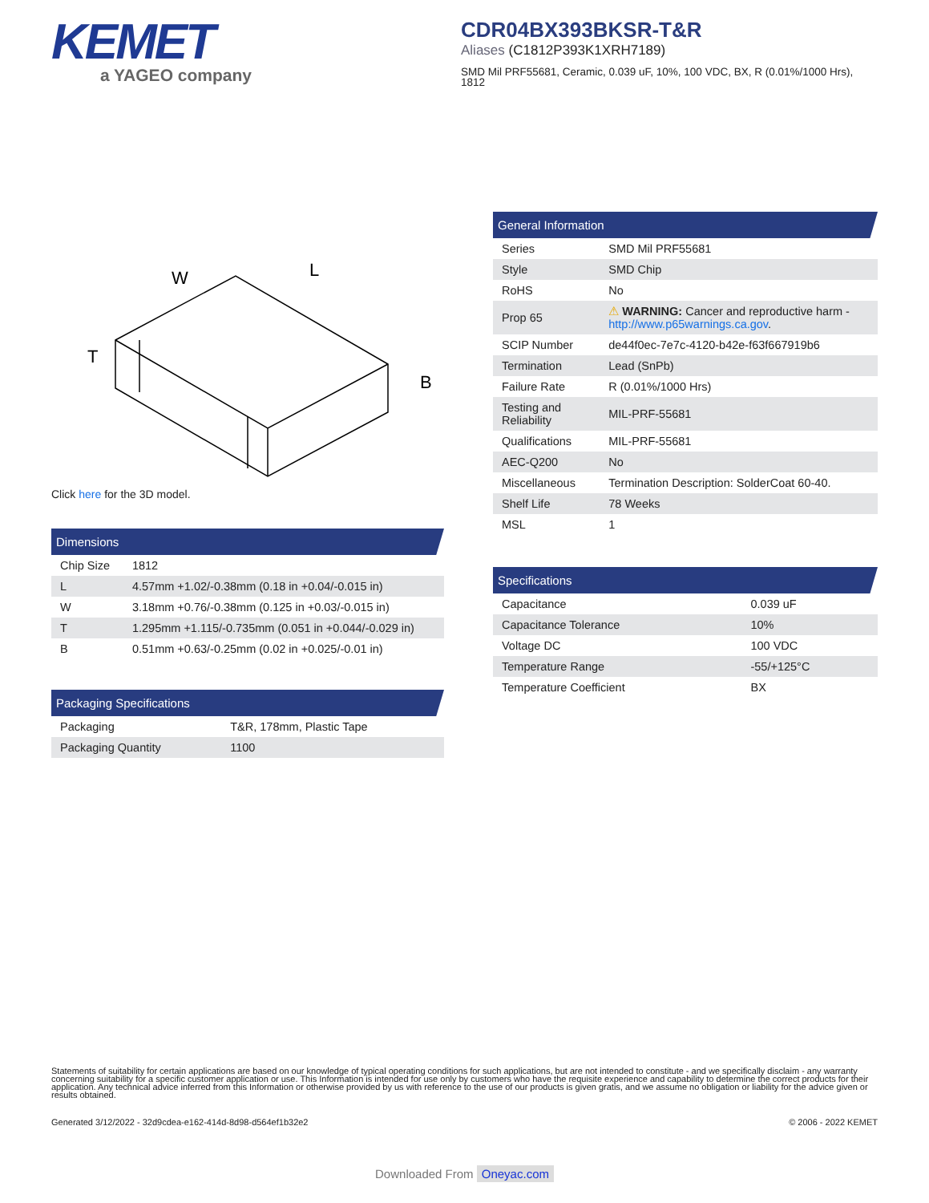KEMET
a YAGEO company
CDR04BX393BKSR-T&R
Aliases (C1812P393K1XRH7189)
SMD Mil PRF55681, Ceramic, 0.039 uF, 10%, 100 VDC, BX, R (0.01%/1000 Hrs), 1812
W
L
T
B
Click here for the 3D model.
Dimensions
| Chip Size | 1812 |
| L | 4.57mm +1.02/-0.38mm (0.18 in +0.04/-0.015 in) |
| W | 3.18mm +0.76/-0.38mm (0.125 in +0.03/-0.015 in) |
| T | 1.295mm +1.115/-0.735mm (0.051 in +0.044/-0.029 in) |
| B | 0.51mm +0.63/-0.25mm (0.02 in +0.025/-0.01 in) |
Packaging Specifications
| Packaging | T&R, 178mm, Plastic Tape |
| Packaging Quantity | 1100 |
General Information
| Series | SMD Mil PRF55681 |
| Style | SMD Chip |
| RoHS | No |
| Prop 65 | ⚠ WARNING: Cancer and reproductive harm - http://www.p65warnings.ca.gov . |
| SCIP Number | de44f0ec-7e7c-4120-b42e-f63f667919b6 |
| Termination | Lead (SnPb) |
| Failure Rate | R (0.01%/1000 Hrs) |
| Testing and Reliability | MIL-PRF-55681 |
| Qualifications | MIL-PRF-55681 |
| AEC-Q200 | No |
| Miscellaneous | Termination Description: SolderCoat 60-40. |
| Shelf Life | 78 Weeks |
| MSL | 1 |
Specifications
| Capacitance | 0.039 uF |
| Capacitance Tolerance | 10% |
| Voltage DC | 100 VDC |
| Temperature Range | -55/+125°C |
| Temperature Coefficient | BX |
Statements of suitability for certain applications are based on our knowledge of typical operating conditions for such applications, but are not intended to constitute - and we specifically disclaim - any warranty concerning suitability for a specific customer application or use. This Information is intended for use only by customers who have the requisite experience and capability to determine the correct products for their application. Any technical advice inferred from this Information or otherwise provided by us with reference to the use of our products is given gratis, and we assume no obligation or liability for the advice given or results obtained.
Generated 3/12/2022 - 32d9cdea-e162-414d-8d98-d564ef1b32e2 © 2006 - 2022 KEMET
Downloaded From Oneyac.com